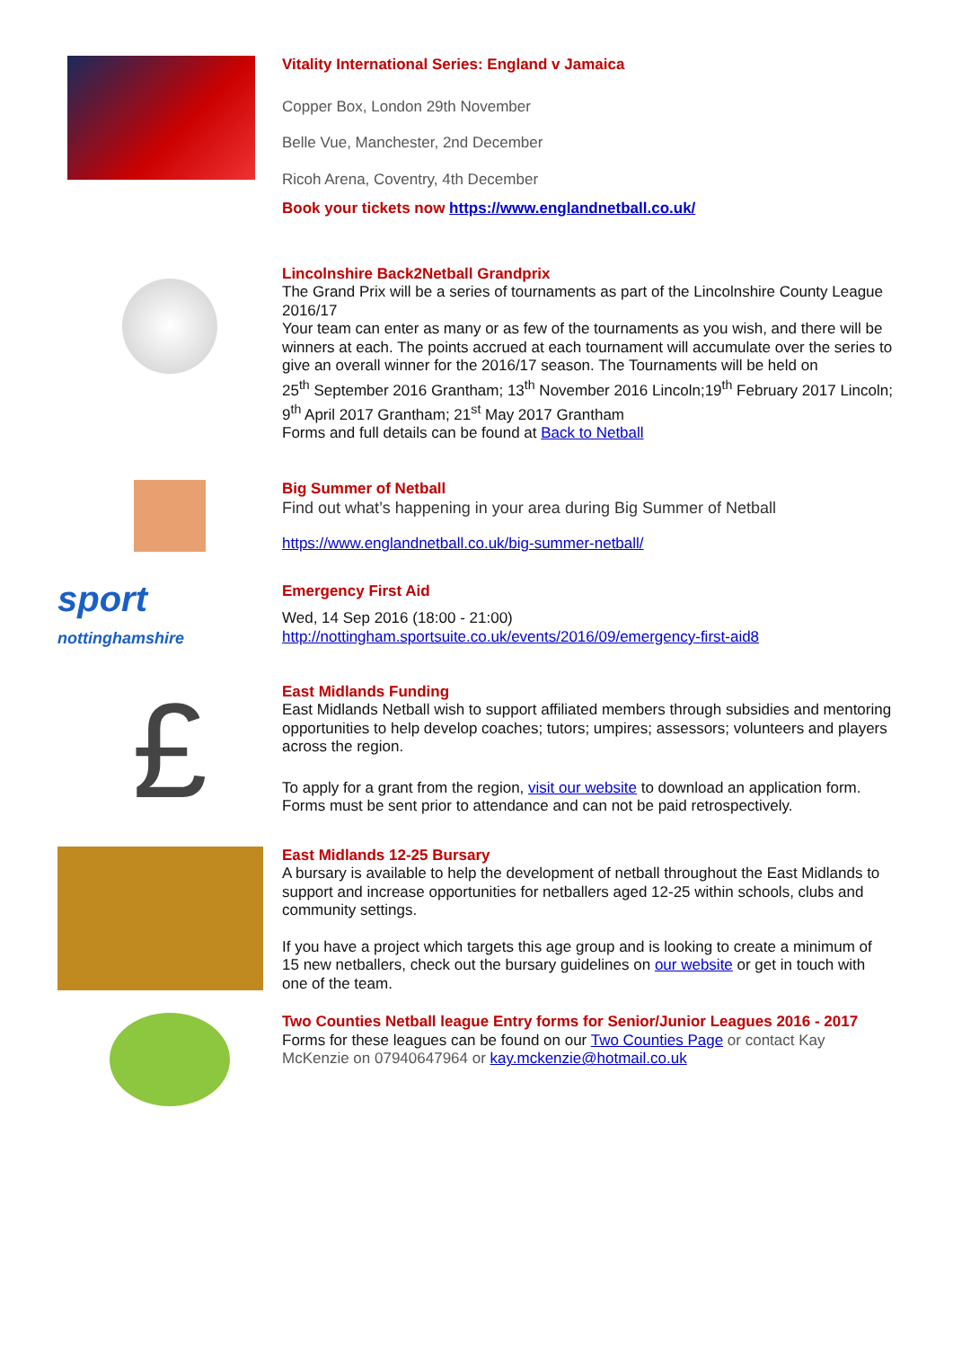Vitality International Series: England v Jamaica
Copper Box, London 29th November
Belle Vue, Manchester, 2nd December
Ricoh Arena, Coventry, 4th December
Book your tickets now https://www.englandnetball.co.uk/
Lincolnshire Back2Netball Grandprix
The Grand Prix will be a series of tournaments as part of the Lincolnshire County League 2016/17
Your team can enter as many or as few of the tournaments as you wish, and there will be winners at each. The points accrued at each tournament will accumulate over the series to give an overall winner for the 2016/17 season. The Tournaments will be held on
25<sup>th</sup> September 2016 Grantham; 13<sup>th</sup> November 2016 Lincoln;19<sup>th</sup> February 2017 Lincoln; 9<sup>th</sup> April 2017 Grantham; 21<sup>st</sup> May 2017 Grantham
Forms and full details can be found at Back to Netball
Big Summer of Netball
Find out what’s happening in your area during Big Summer of Netball
https://www.englandnetball.co.uk/big-summer-netball/
sport
nottinghamshire
Emergency First Aid
Wed, 14 Sep 2016 (18:00 - 21:00)
http://nottingham.sportsuite.co.uk/events/2016/09/emergency-first-aid8
£
East Midlands Funding
East Midlands Netball wish to support affiliated members through subsidies and mentoring opportunities to help develop coaches; tutors; umpires; assessors; volunteers and players across the region.
To apply for a grant from the region, visit our website to download an application form. Forms must be sent prior to attendance and can not be paid retrospectively.
East Midlands 12-25 Bursary
A bursary is available to help the development of netball throughout the East Midlands to support and increase opportunities for netballers aged 12-25 within schools, clubs and community settings.
If you have a project which targets this age group and is looking to create a minimum of 15 new netballers, check out the bursary guidelines on our website or get in touch with one of the team.
Two Counties Netball league Entry forms for Senior/Junior Leagues 2016 - 2017
Forms for these leagues can be found on our Two Counties Page or contact Kay McKenzie on 07940647964 or kay.mckenzie@hotmail.co.uk